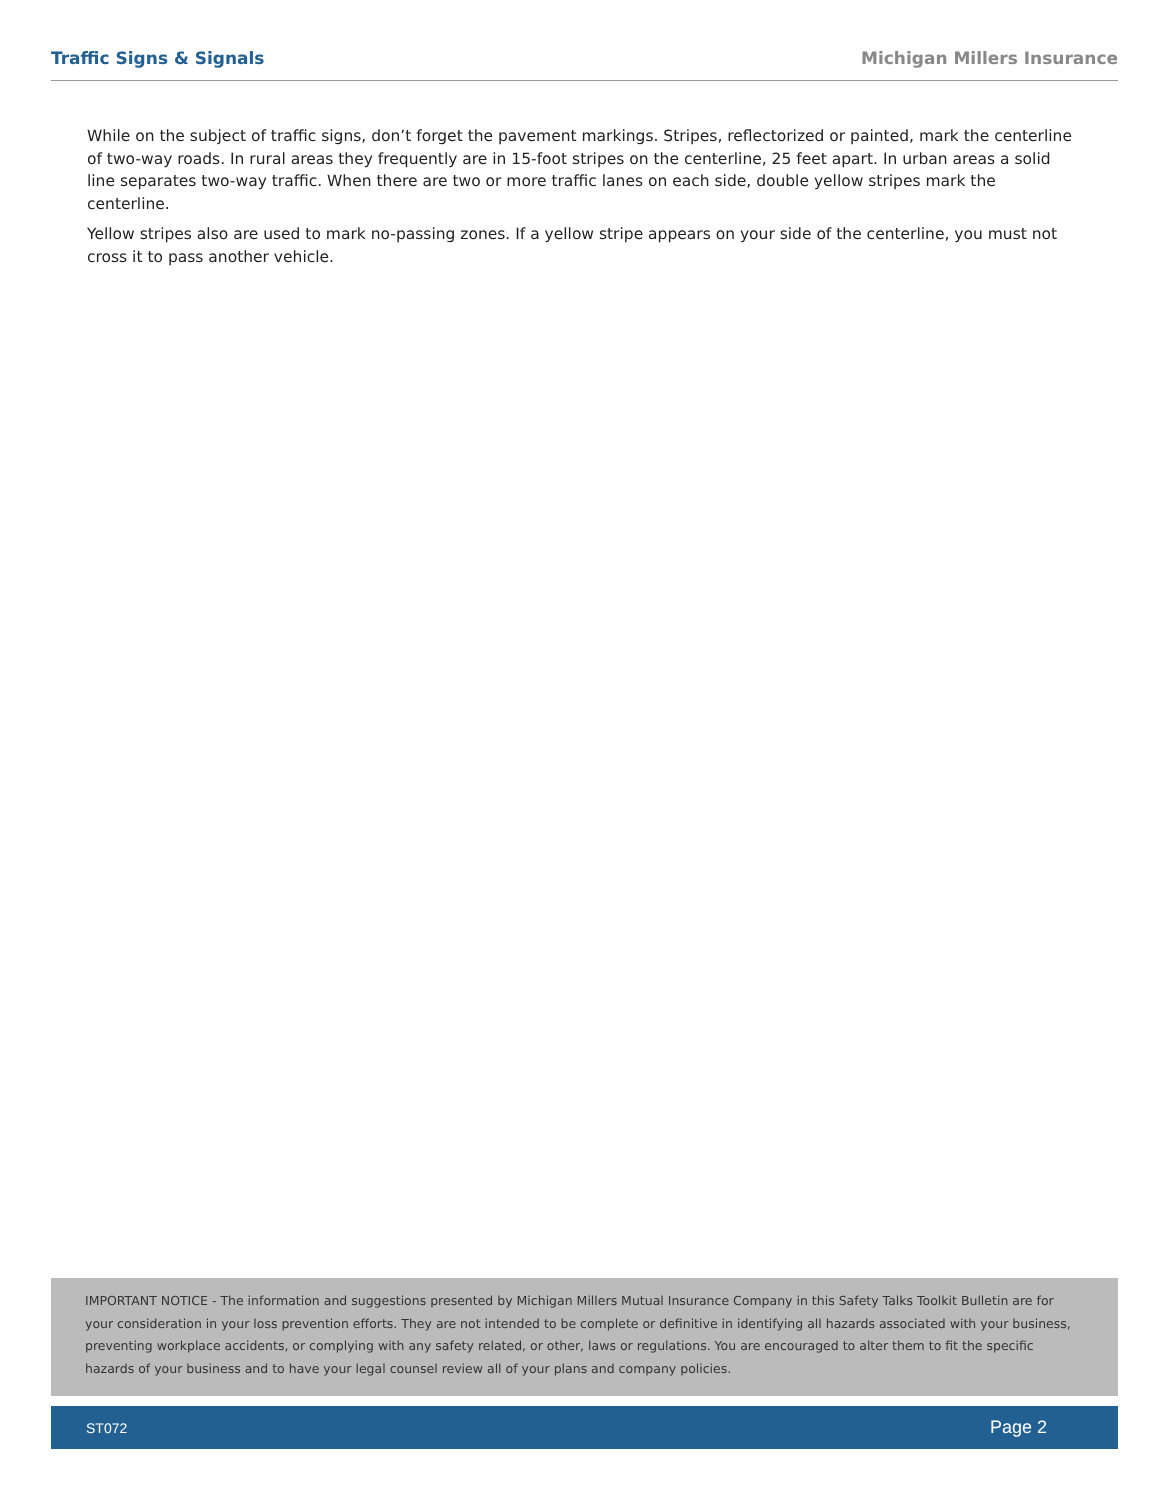Traffic Signs & Signals Michigan Millers Insurance
While on the subject of traffic signs, don’t forget the pavement markings. Stripes, reflectorized or painted, mark the centerline of two-way roads. In rural areas they frequently are in 15-foot stripes on the centerline, 25 feet apart. In urban areas a solid line separates two-way traffic. When there are two or more traffic lanes on each side, double yellow stripes mark the centerline.
Yellow stripes also are used to mark no-passing zones. If a yellow stripe appears on your side of the centerline, you must not cross it to pass another vehicle.
IMPORTANT NOTICE - The information and suggestions presented by Michigan Millers Mutual Insurance Company in this Safety Talks Toolkit Bulletin are for your consideration in your loss prevention efforts. They are not intended to be complete or definitive in identifying all hazards associated with your business, preventing workplace accidents, or complying with any safety related, or other, laws or regulations. You are encouraged to alter them to fit the specific hazards of your business and to have your legal counsel review all of your plans and company policies.
ST072 Page 2